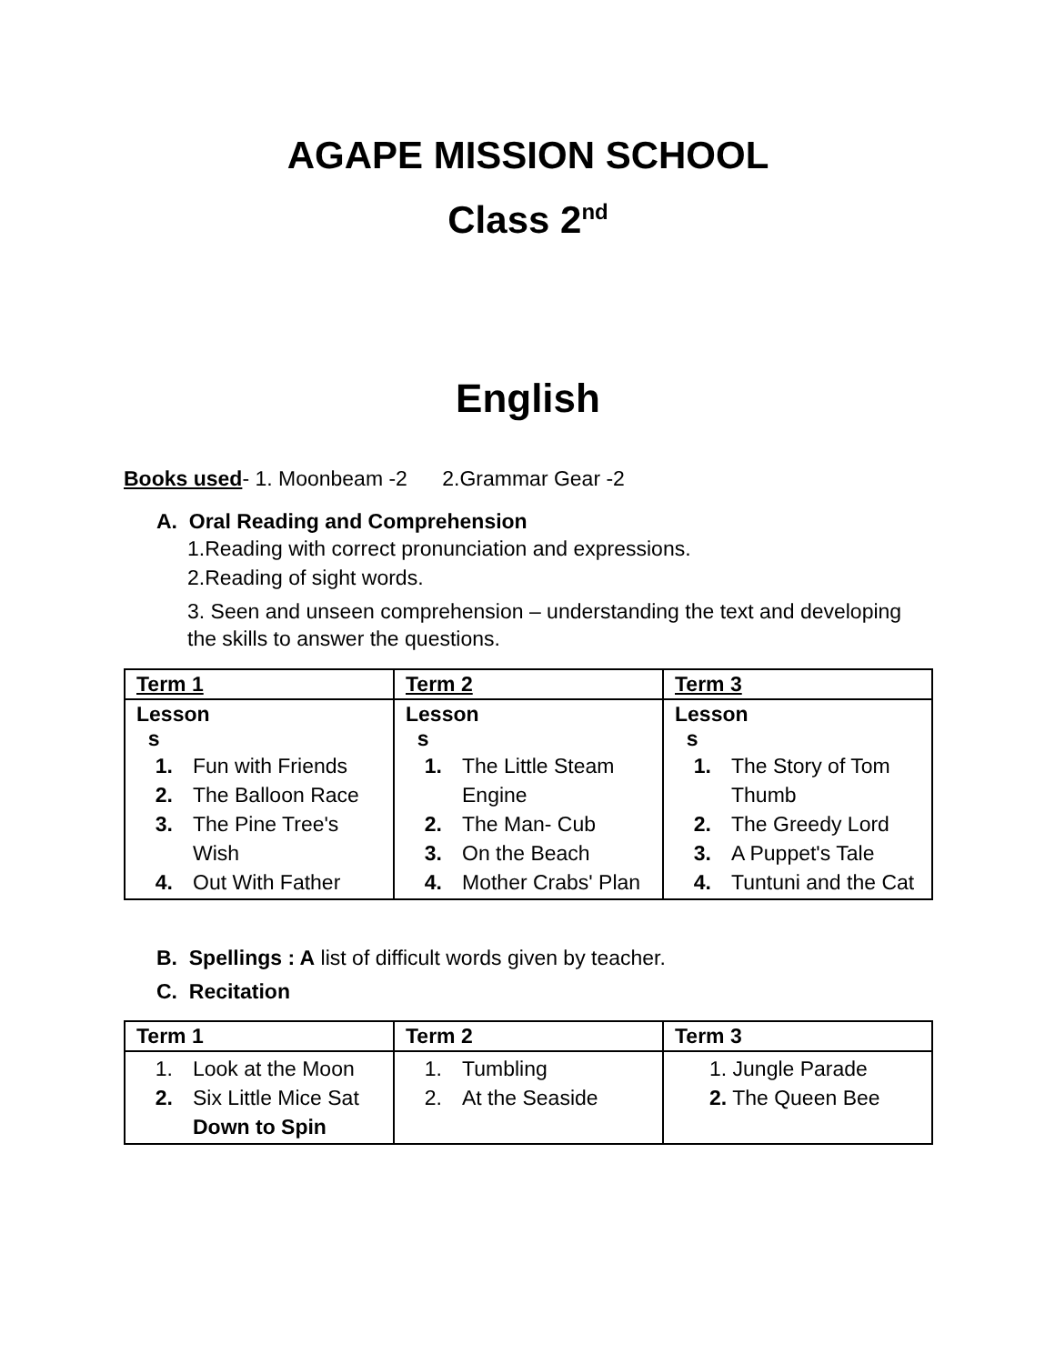AGAPE MISSION SCHOOL
Class 2<sup>nd</sup>
English
Books used- 1. Moonbeam -2 2.Grammar Gear -2
A. Oral Reading and Comprehension
1.Reading with correct pronunciation and expressions.
2.Reading of sight words.
3. Seen and unseen comprehension – understanding the text and developing the skills to answer the questions.
| Term 1 | Term 2 | Term 3 |
| --- | --- | --- |
| Lesson s 1. Fun with Friends 2. The Balloon Race 3. The Pine Tree's Wish 4. Out With Father | Lesson s 1. The Little Steam Engine 2. The Man- Cub 3. On the Beach 4. Mother Crabs' Plan | Lesson s 1. The Story of Tom Thumb 2. The Greedy Lord 3. A Puppet's Tale 4. Tuntuni and the Cat |
B. Spellings : A list of difficult words given by teacher.
C. Recitation
| Term 1 | Term 2 | Term 3 |
| --- | --- | --- |
| 1. Look at the Moon 2. Six Little Mice Sat Down to Spin | 1. Tumbling 2. At the Seaside | 1. Jungle Parade 2. The Queen Bee |